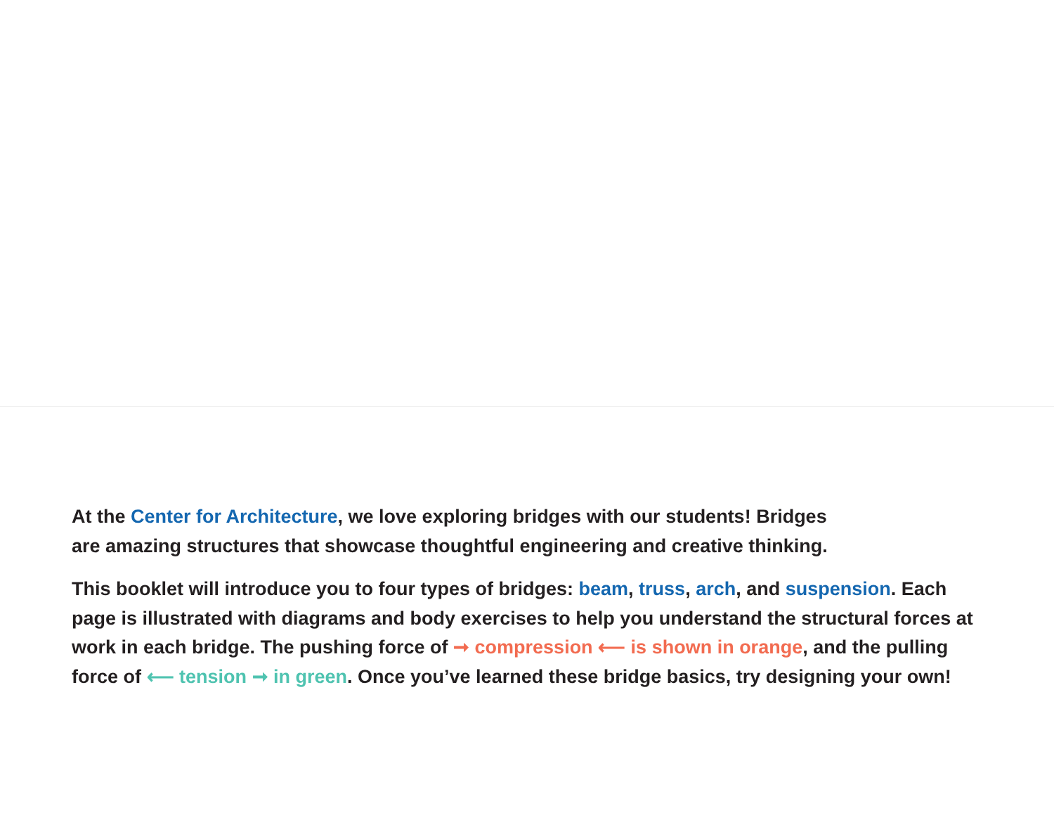At the Center for Architecture, we love exploring bridges with our students! Bridges are amazing structures that showcase thoughtful engineering and creative thinking.
This booklet will introduce you to four types of bridges: beam, truss, arch, and suspension. Each page is illustrated with diagrams and body exercises to help you understand the structural forces at work in each bridge. The pushing force of ➞ compression ⟵ is shown in orange, and the pulling force of ⟵ tension ➞ in green. Once you’ve learned these bridge basics, try designing your own!